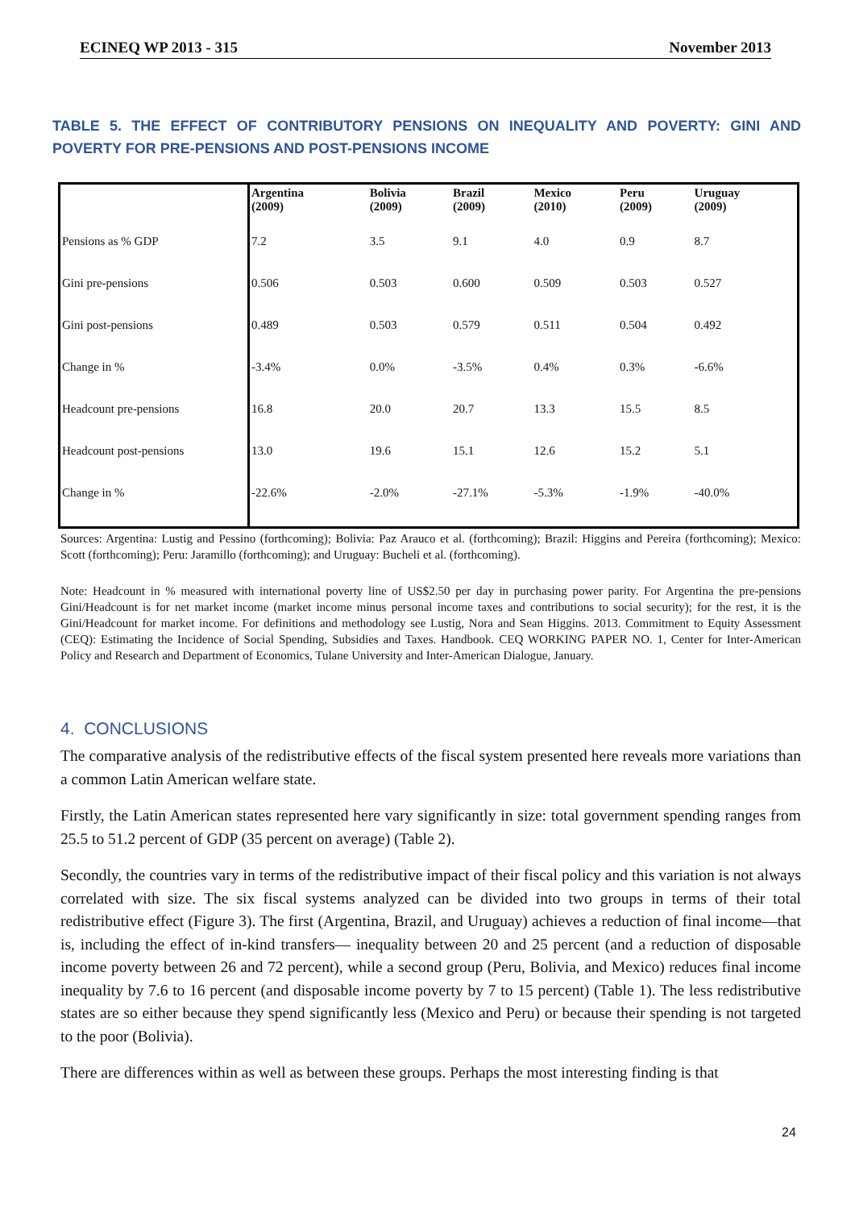ECINEQ WP 2013 - 315 November 2013
TABLE 5. THE EFFECT OF CONTRIBUTORY PENSIONS ON INEQUALITY AND POVERTY: GINI AND POVERTY FOR PRE-PENSIONS AND POST-PENSIONS INCOME
| | Argentina (2009) | Bolivia (2009) | Brazil (2009) | Mexico (2010) | Peru (2009) | Uruguay (2009) |
| --- | --- | --- | --- | --- | --- | --- |
| Pensions as % GDP | 7.2 | 3.5 | 9.1 | 4.0 | 0.9 | 8.7 |
| Gini pre-pensions | 0.506 | 0.503 | 0.600 | 0.509 | 0.503 | 0.527 |
| Gini post-pensions | 0.489 | 0.503 | 0.579 | 0.511 | 0.504 | 0.492 |
| Change in % | -3.4% | 0.0% | -3.5% | 0.4% | 0.3% | -6.6% |
| Headcount pre-pensions | 16.8 | 20.0 | 20.7 | 13.3 | 15.5 | 8.5 |
| Headcount post-pensions | 13.0 | 19.6 | 15.1 | 12.6 | 15.2 | 5.1 |
| Change in % | -22.6% | -2.0% | -27.1% | -5.3% | -1.9% | -40.0% |
Sources: Argentina: Lustig and Pessino (forthcoming); Bolivia: Paz Arauco et al. (forthcoming); Brazil: Higgins and Pereira (forthcoming); Mexico: Scott (forthcoming); Peru: Jaramillo (forthcoming); and Uruguay: Bucheli et al. (forthcoming).
Note: Headcount in % measured with international poverty line of US$2.50 per day in purchasing power parity. For Argentina the pre-pensions Gini/Headcount is for net market income (market income minus personal income taxes and contributions to social security); for the rest, it is the Gini/Headcount for market income. For definitions and methodology see Lustig, Nora and Sean Higgins. 2013. Commitment to Equity Assessment (CEQ): Estimating the Incidence of Social Spending, Subsidies and Taxes. Handbook. CEQ WORKING PAPER NO. 1, Center for Inter-American Policy and Research and Department of Economics, Tulane University and Inter-American Dialogue, January.
4. CONCLUSIONS
The comparative analysis of the redistributive effects of the fiscal system presented here reveals more variations than a common Latin American welfare state.
Firstly, the Latin American states represented here vary significantly in size: total government spending ranges from 25.5 to 51.2 percent of GDP (35 percent on average) (Table 2).
Secondly, the countries vary in terms of the redistributive impact of their fiscal policy and this variation is not always correlated with size. The six fiscal systems analyzed can be divided into two groups in terms of their total redistributive effect (Figure 3). The first (Argentina, Brazil, and Uruguay) achieves a reduction of final income—that is, including the effect of in-kind transfers— inequality between 20 and 25 percent (and a reduction of disposable income poverty between 26 and 72 percent), while a second group (Peru, Bolivia, and Mexico) reduces final income inequality by 7.6 to 16 percent (and disposable income poverty by 7 to 15 percent) (Table 1). The less redistributive states are so either because they spend significantly less (Mexico and Peru) or because their spending is not targeted to the poor (Bolivia).
There are differences within as well as between these groups. Perhaps the most interesting finding is that
24